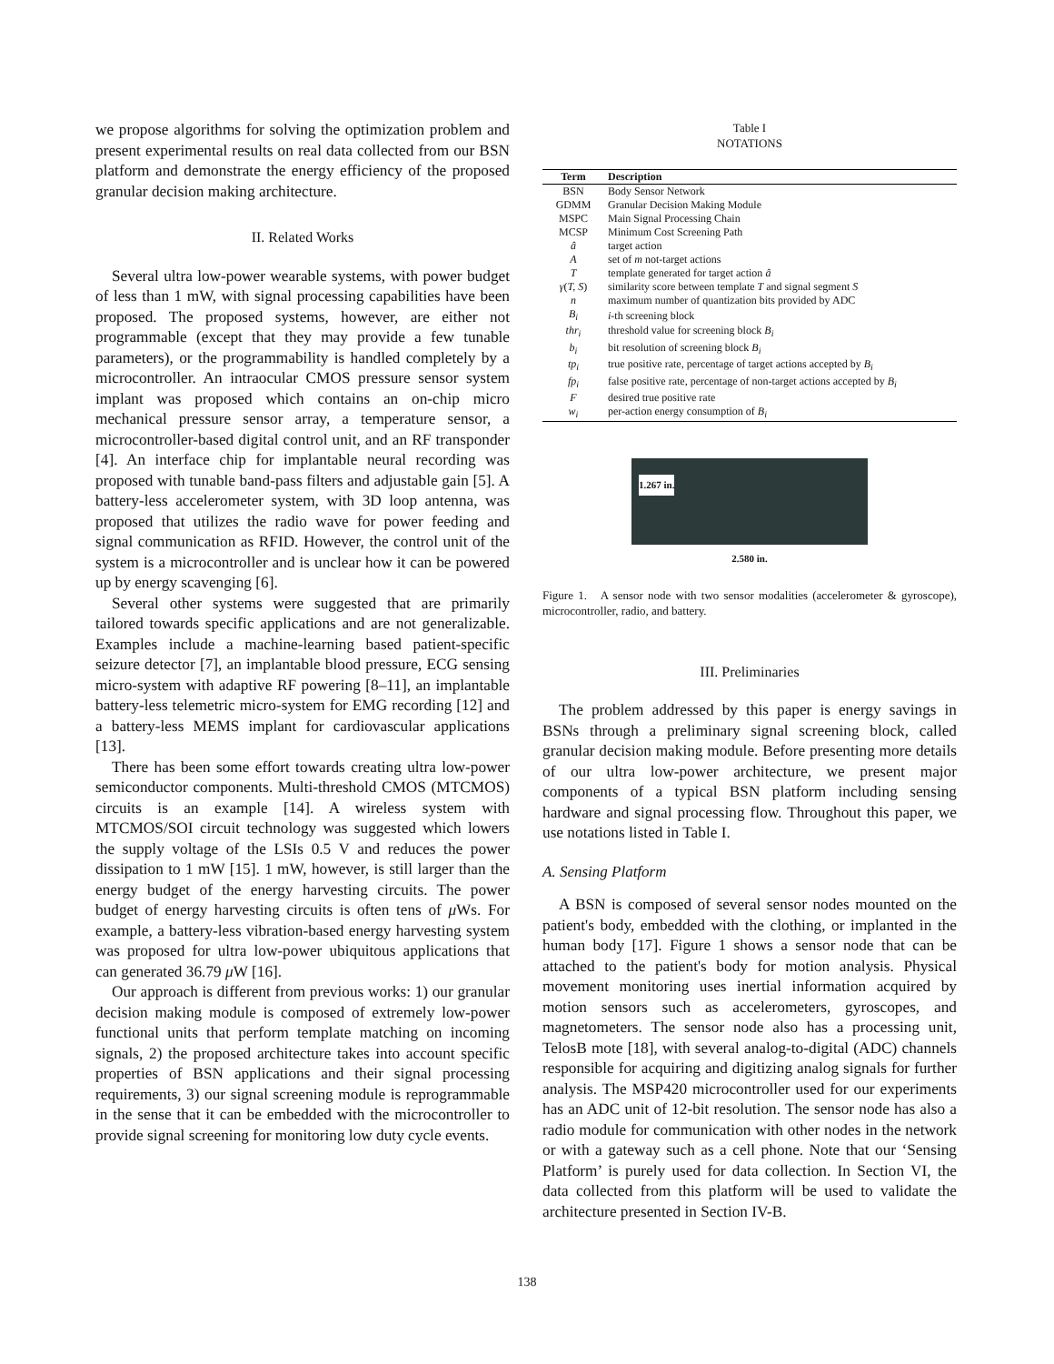we propose algorithms for solving the optimization problem and present experimental results on real data collected from our BSN platform and demonstrate the energy efficiency of the proposed granular decision making architecture.
II. Related Works
Several ultra low-power wearable systems, with power budget of less than 1 mW, with signal processing capabilities have been proposed. The proposed systems, however, are either not programmable (except that they may provide a few tunable parameters), or the programmability is handled completely by a microcontroller. An intraocular CMOS pressure sensor system implant was proposed which contains an on-chip micro mechanical pressure sensor array, a temperature sensor, a microcontroller-based digital control unit, and an RF transponder [4]. An interface chip for implantable neural recording was proposed with tunable band-pass filters and adjustable gain [5]. A battery-less accelerometer system, with 3D loop antenna, was proposed that utilizes the radio wave for power feeding and signal communication as RFID. However, the control unit of the system is a microcontroller and is unclear how it can be powered up by energy scavenging [6].
Several other systems were suggested that are primarily tailored towards specific applications and are not generalizable. Examples include a machine-learning based patient-specific seizure detector [7], an implantable blood pressure, ECG sensing micro-system with adaptive RF powering [8–11], an implantable battery-less telemetric micro-system for EMG recording [12] and a battery-less MEMS implant for cardiovascular applications [13].
There has been some effort towards creating ultra low-power semiconductor components. Multi-threshold CMOS (MTCMOS) circuits is an example [14]. A wireless system with MTCMOS/SOI circuit technology was suggested which lowers the supply voltage of the LSIs 0.5 V and reduces the power dissipation to 1 mW [15]. 1 mW, however, is still larger than the energy budget of the energy harvesting circuits. The power budget of energy harvesting circuits is often tens of μ Ws. For example, a battery-less vibration-based energy harvesting system was proposed for ultra low-power ubiquitous applications that can generated 36.79 μ W [16].
Our approach is different from previous works: 1) our granular decision making module is composed of extremely low-power functional units that perform template matching on incoming signals, 2) the proposed architecture takes into account specific properties of BSN applications and their signal processing requirements, 3) our signal screening module is reprogrammable in the sense that it can be embedded with the microcontroller to provide signal screening for monitoring low duty cycle events.
Table I
NOTATIONS
| Term | Description |
| --- | --- |
| BSN | Body Sensor Network |
| GDMM | Granular Decision Making Module |
| MSPC | Main Signal Processing Chain |
| MCSP | Minimum Cost Screening Path |
| â | target action |
| A | set of m not-target actions |
| T | template generated for target action â |
| γ ( T, S ) | similarity score between template T and signal segment S |
| n | maximum number of quantization bits provided by ADC |
| B<sub>i</sub> | i -th screening block |
| thr<sub>i</sub> | threshold value for screening block B<sub>i</sub> |
| b<sub>i</sub> | bit resolution of screening block B<sub>i</sub> |
| tp<sub>i</sub> | true positive rate, percentage of target actions accepted by B<sub>i</sub> |
| fp<sub>i</sub> | false positive rate, percentage of non-target actions accepted by B<sub>i</sub> |
| F | desired true positive rate |
| w<sub>i</sub> | per-action energy consumption of B<sub>i</sub> |
1.267 in.
2.580 in.
Figure 1. A sensor node with two sensor modalities (accelerometer & gyroscope), microcontroller, radio, and battery.
III. Preliminaries
The problem addressed by this paper is energy savings in BSNs through a preliminary signal screening block, called granular decision making module. Before presenting more details of our ultra low-power architecture, we present major components of a typical BSN platform including sensing hardware and signal processing flow. Throughout this paper, we use notations listed in Table I.
A. Sensing Platform
A BSN is composed of several sensor nodes mounted on the patient's body, embedded with the clothing, or implanted in the human body [17]. Figure 1 shows a sensor node that can be attached to the patient's body for motion analysis. Physical movement monitoring uses inertial information acquired by motion sensors such as accelerometers, gyroscopes, and magnetometers. The sensor node also has a processing unit, TelosB mote [18], with several analog-to-digital (ADC) channels responsible for acquiring and digitizing analog signals for further analysis. The MSP420 microcontroller used for our experiments has an ADC unit of 12-bit resolution. The sensor node has also a radio module for communication with other nodes in the network or with a gateway such as a cell phone. Note that our ‘Sensing Platform’ is purely used for data collection. In Section VI, the data collected from this platform will be used to validate the architecture presented in Section IV-B.
138